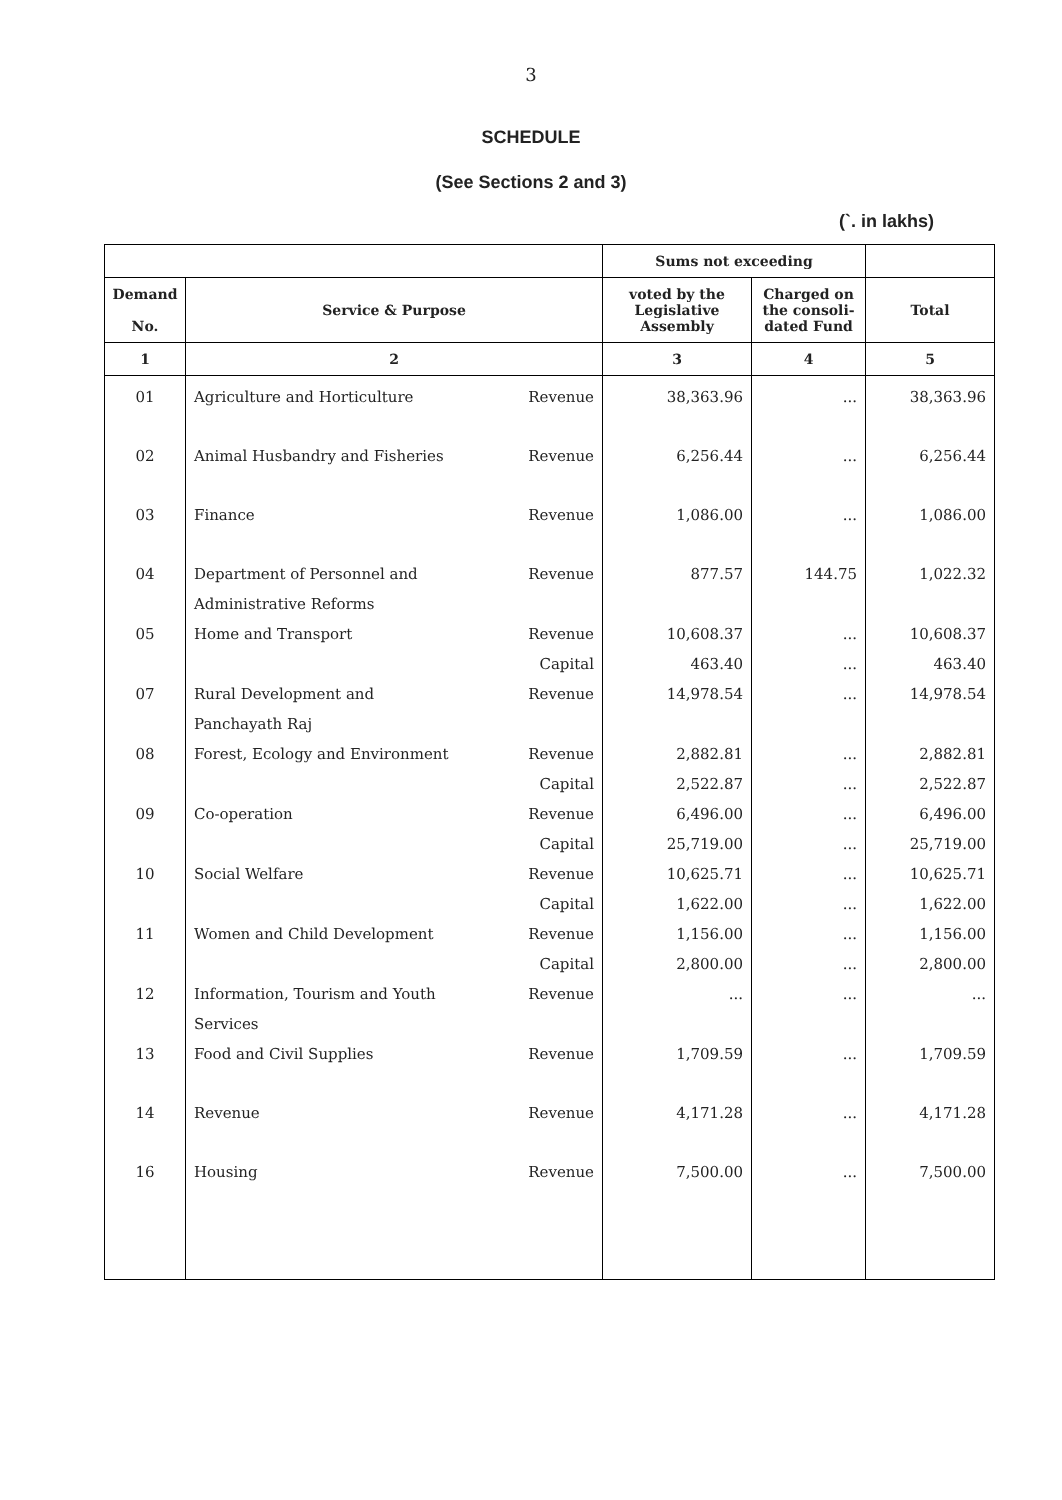3
SCHEDULE
(See Sections 2 and 3)
(`. in lakhs)
| | | | Sums not exceeding | | |
| --- | --- | --- | --- | --- | --- |
| Demand No. | Service & Purpose | | voted by the Legislative Assembly | Charged on the consoli-dated Fund | Total |
| 1 | 2 | | 3 | 4 | 5 |
| 01 | Agriculture and Horticulture | Revenue | 38,363.96 | ... | 38,363.96 |
| 02 | Animal Husbandry and Fisheries | Revenue | 6,256.44 | ... | 6,256.44 |
| 03 | Finance | Revenue | 1,086.00 | ... | 1,086.00 |
| 04 | Department of Personnel and | Revenue | 877.57 | 144.75 | 1,022.32 |
| | Administrative Reforms | | | | |
| 05 | Home and Transport | Revenue | 10,608.37 | ... | 10,608.37 |
| | | Capital | 463.40 | ... | 463.40 |
| 07 | Rural Development and | Revenue | 14,978.54 | ... | 14,978.54 |
| | Panchayath Raj | | | | |
| 08 | Forest, Ecology and Environment | Revenue | 2,882.81 | ... | 2,882.81 |
| | | Capital | 2,522.87 | ... | 2,522.87 |
| 09 | Co-operation | Revenue | 6,496.00 | ... | 6,496.00 |
| | | Capital | 25,719.00 | ... | 25,719.00 |
| 10 | Social Welfare | Revenue | 10,625.71 | ... | 10,625.71 |
| | | Capital | 1,622.00 | ... | 1,622.00 |
| 11 | Women and Child Development | Revenue | 1,156.00 | ... | 1,156.00 |
| | | Capital | 2,800.00 | ... | 2,800.00 |
| 12 | Information, Tourism and Youth | Revenue | ... | ... | ... |
| | Services | | | | |
| 13 | Food and Civil Supplies | Revenue | 1,709.59 | ... | 1,709.59 |
| 14 | Revenue | Revenue | 4,171.28 | ... | 4,171.28 |
| 16 | Housing | Revenue | 7,500.00 | ... | 7,500.00 |